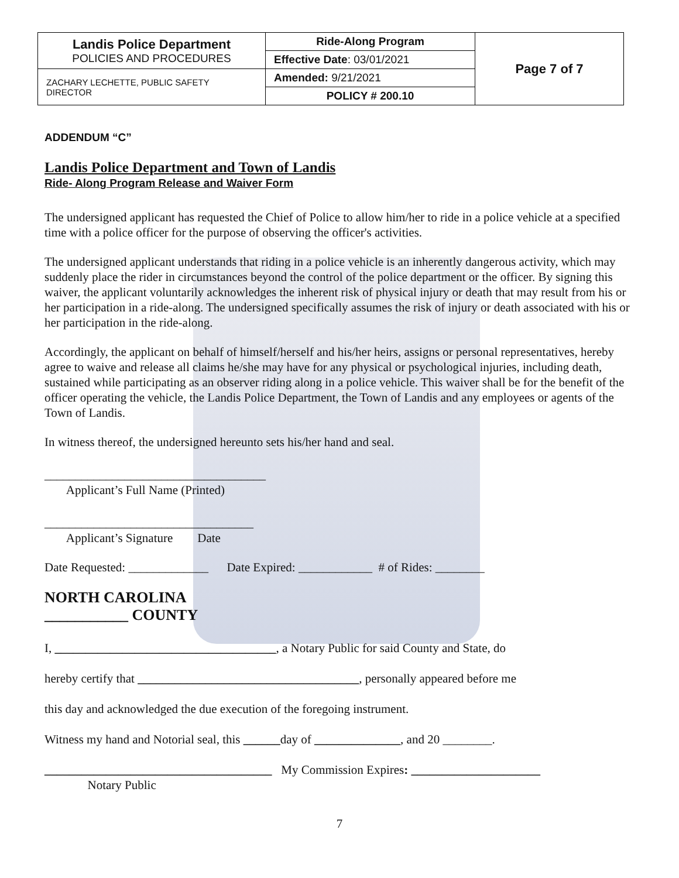| Landis Police Department POLICIES AND PROCEDURES | Ride-Along Program | Page 7 of 7 |
| | Effective Date : 03/01/2021 | |
| ZACHARY LECHETTE, PUBLIC SAFETY DIRECTOR | Amended: 9/21/2021 | |
| | POLICY # 200.10 | |
ADDENDUM “C”
Landis Police Department and Town of Landis
Ride- Along Program Release and Waiver Form
The undersigned applicant has requested the Chief of Police to allow him/her to ride in a police vehicle at a specified time with a police officer for the purpose of observing the officer's activities.
The undersigned applicant understands that riding in a police vehicle is an inherently dangerous activity, which may suddenly place the rider in circumstances beyond the control of the police department or the officer. By signing this waiver, the applicant voluntarily acknowledges the inherent risk of physical injury or death that may result from his or her participation in a ride-along. The undersigned specifically assumes the risk of injury or death associated with his or her participation in the ride-along.
Accordingly, the applicant on behalf of himself/herself and his/her heirs, assigns or personal representatives, hereby agree to waive and release all claims he/she may have for any physical or psychological injuries, including death, sustained while participating as an observer riding along in a police vehicle. This waiver shall be for the benefit of the officer operating the vehicle, the Landis Police Department, the Town of Landis and any employees or agents of the Town of Landis.
In witness thereof, the undersigned hereunto sets his/her hand and seal.
____________________________________
Applicant’s Full Name (Printed)
__________________________________
Applicant’s Signature Date
Date Requested: _____________ Date Expired: ____________ # of Rides: ________
NORTH CAROLINA
___________ COUNTY
I, ____________________________________, a Notary Public for said County and State, do
hereby certify that ____________________________________, personally appeared before me
this day and acknowledged the due execution of the foregoing instrument.
Witness my hand and Notorial seal, this ______day of ______________, and 20 ________.
_____________________________________ My Commission Expires: _____________________
Notary Public
7